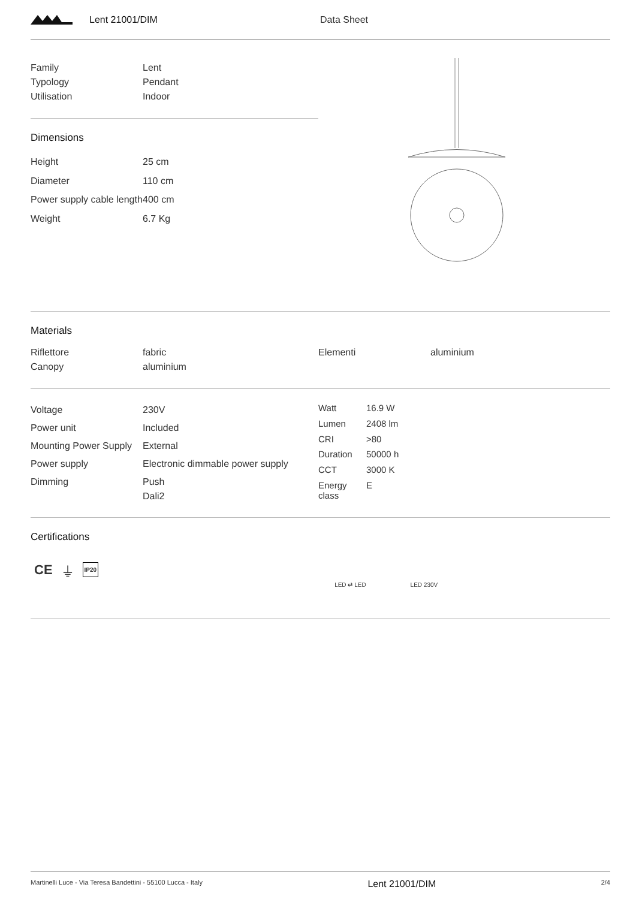Lent 21001/DIM Data Sheet
| Family | Lent |
| Typology | Pendant |
| Utilisation | Indoor |
Dimensions
| Height | 25 cm |
| Diameter | 110 cm |
| Power supply cable length | 400 cm |
| Weight | 6.7 Kg |
Materials
| Riflettore | fabric | Elementi | aluminium |
| Canopy | aluminium | | |
| Voltage | 230V |
| Power unit | Included |
| Mounting Power Supply | External |
| Power supply | Electronic dimmable power supply |
| Dimming | Push Dali2 |
| Watt | 16.9 W |
| Lumen | 2408 lm |
| CRI | >80 |
| Duration | 50000 h |
| CCT | 3000 K |
| Energy class | E |
Certifications
CE ⏚ IP20 LED ⇄ LED LED 230V
Martinelli Luce - Via Teresa Bandettini - 55100 Lucca - Italy Lent 21001/DIM 2/4